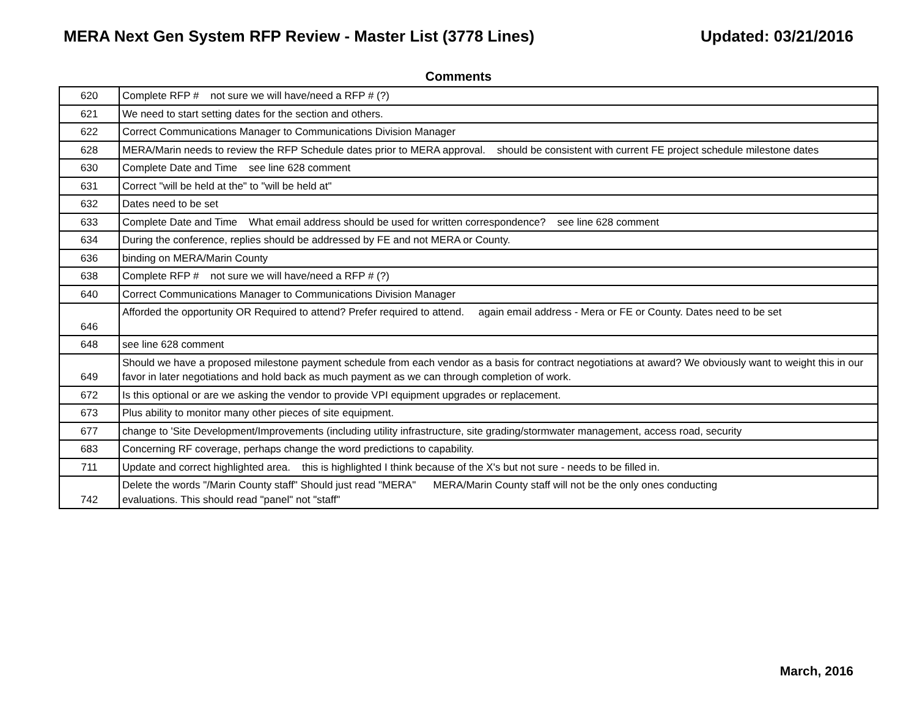MERA Next Gen System RFP Review - Master List (3778 Lines) Updated: 03/21/2016
Comments
| 620 | Complete RFP # not sure we will have/need a RFP # (?) |
| 621 | We need to start setting dates for the section and others. |
| 622 | Correct Communications Manager to Communications Division Manager |
| 628 | MERA/Marin needs to review the RFP Schedule dates prior to MERA approval. should be consistent with current FE project schedule milestone dates |
| 630 | Complete Date and Time see line 628 comment |
| 631 | Correct "will be held at the" to "will be held at" |
| 632 | Dates need to be set |
| 633 | Complete Date and Time What email address should be used for written correspondence? see line 628 comment |
| 634 | During the conference, replies should be addressed by FE and not MERA or County. |
| 636 | binding on MERA/Marin County |
| 638 | Complete RFP # not sure we will have/need a RFP # (?) |
| 640 | Correct Communications Manager to Communications Division Manager |
| 646 | Afforded the opportunity OR Required to attend? Prefer required to attend. again email address - Mera or FE or County. Dates need to be set |
| 648 | see line 628 comment |
| 649 | Should we have a proposed milestone payment schedule from each vendor as a basis for contract negotiations at award? We obviously want to weight this in our favor in later negotiations and hold back as much payment as we can through completion of work. |
| 672 | Is this optional or are we asking the vendor to provide VPI equipment upgrades or replacement. |
| 673 | Plus ability to monitor many other pieces of site equipment. |
| 677 | change to 'Site Development/Improvements (including utility infrastructure, site grading/stormwater management, access road, security |
| 683 | Concerning RF coverage, perhaps change the word predictions to capability. |
| 711 | Update and correct highlighted area. this is highlighted I think because of the X's but not sure - needs to be filled in. |
| 742 | Delete the words "/Marin County staff" Should just read "MERA" MERA/Marin County staff will not be the only ones conducting evaluations. This should read "panel" not "staff" |
March, 2016